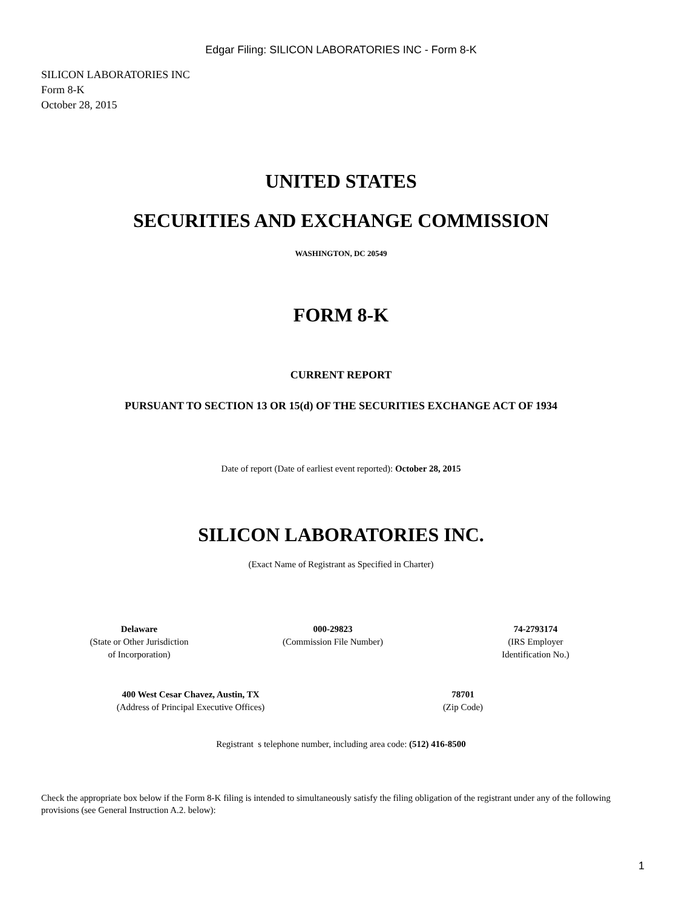Edgar Filing: SILICON LABORATORIES INC - Form 8-K
SILICON LABORATORIES INC
Form 8-K
October 28, 2015
UNITED STATES
SECURITIES AND EXCHANGE COMMISSION
WASHINGTON, DC 20549
FORM 8-K
CURRENT REPORT
PURSUANT TO SECTION 13 OR 15(d) OF THE SECURITIES EXCHANGE ACT OF 1934
Date of report (Date of earliest event reported): October 28, 2015
SILICON LABORATORIES INC.
(Exact Name of Registrant as Specified in Charter)
| Delaware (State or Other Jurisdiction of Incorporation) | 000-29823 (Commission File Number) | 74-2793174 (IRS Employer Identification No.) |
| 400 West Cesar Chavez, Austin, TX (Address of Principal Executive Offices) | 78701 (Zip Code) |
Registrant s telephone number, including area code: (512) 416-8500
Check the appropriate box below if the Form 8-K filing is intended to simultaneously satisfy the filing obligation of the registrant under any of the following provisions (see General Instruction A.2. below):
1